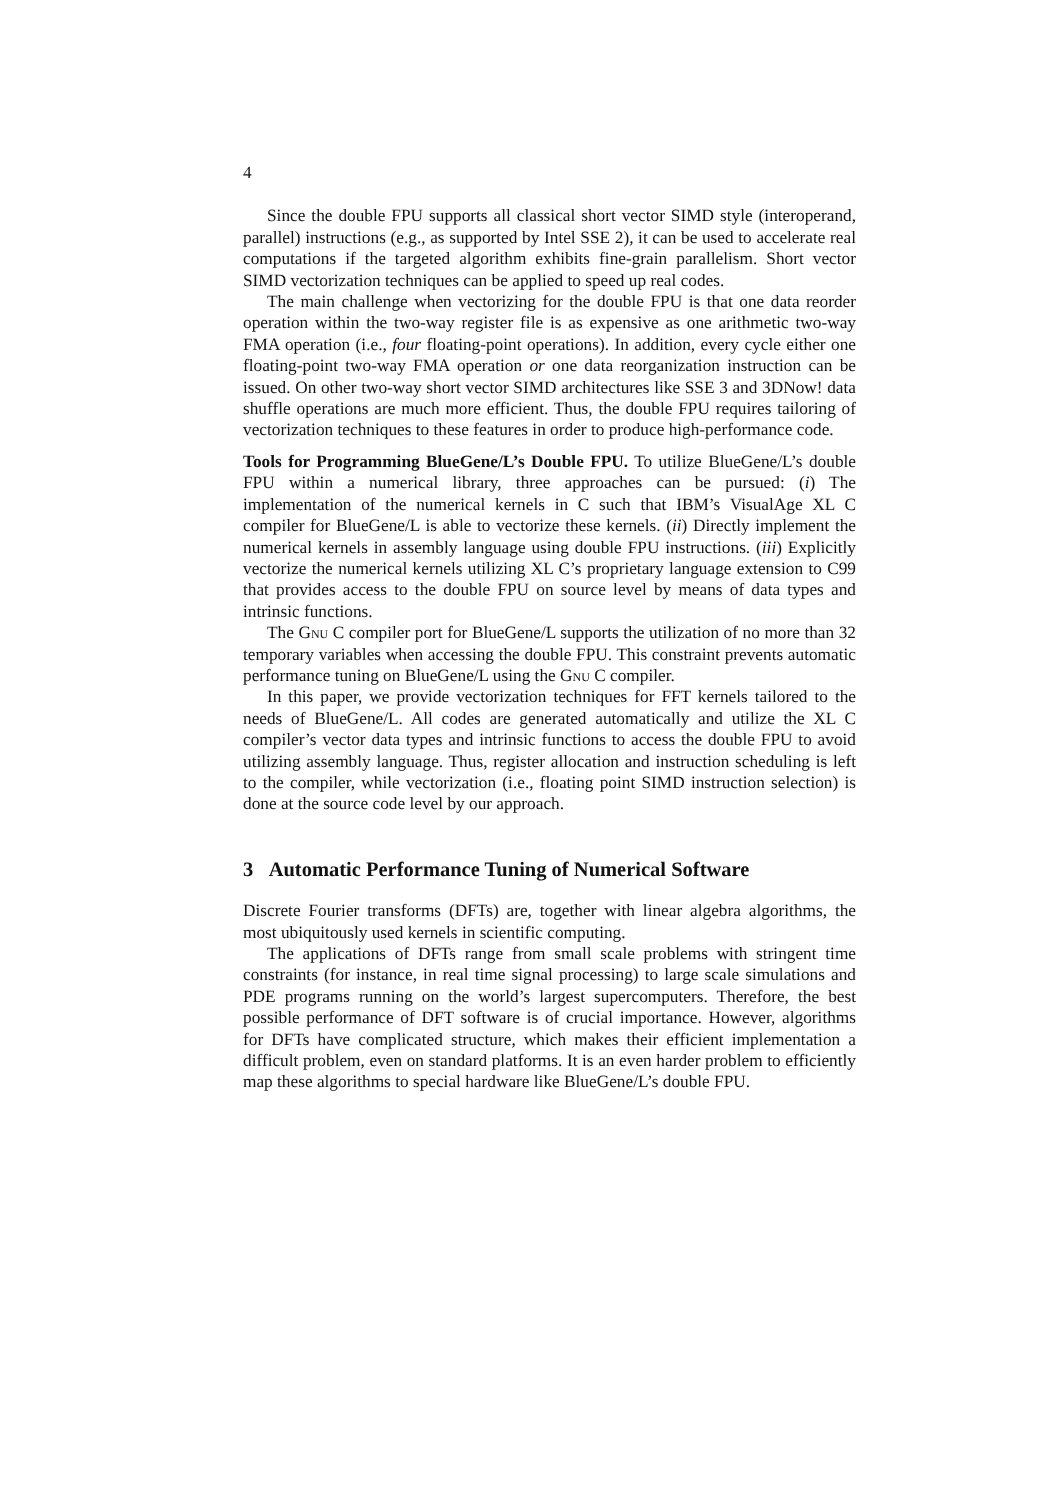4
Since the double FPU supports all classical short vector SIMD style (interoperand, parallel) instructions (e.g., as supported by Intel SSE 2), it can be used to accelerate real computations if the targeted algorithm exhibits fine-grain parallelism. Short vector SIMD vectorization techniques can be applied to speed up real codes.
The main challenge when vectorizing for the double FPU is that one data reorder operation within the two-way register file is as expensive as one arithmetic two-way FMA operation (i.e., four floating-point operations). In addition, every cycle either one floating-point two-way FMA operation or one data reorganization instruction can be issued. On other two-way short vector SIMD architectures like SSE 3 and 3DNow! data shuffle operations are much more efficient. Thus, the double FPU requires tailoring of vectorization techniques to these features in order to produce high-performance code.
Tools for Programming BlueGene/L’s Double FPU. To utilize BlueGene/L’s double FPU within a numerical library, three approaches can be pursued: (i) The implementation of the numerical kernels in C such that IBM’s VisualAge XL C compiler for BlueGene/L is able to vectorize these kernels. (ii) Directly implement the numerical kernels in assembly language using double FPU instructions. (iii) Explicitly vectorize the numerical kernels utilizing XL C’s proprietary language extension to C99 that provides access to the double FPU on source level by means of data types and intrinsic functions.
The Gnu C compiler port for BlueGene/L supports the utilization of no more than 32 temporary variables when accessing the double FPU. This constraint prevents automatic performance tuning on BlueGene/L using the Gnu C compiler.
In this paper, we provide vectorization techniques for FFT kernels tailored to the needs of BlueGene/L. All codes are generated automatically and utilize the XL C compiler’s vector data types and intrinsic functions to access the double FPU to avoid utilizing assembly language. Thus, register allocation and instruction scheduling is left to the compiler, while vectorization (i.e., floating point SIMD instruction selection) is done at the source code level by our approach.
3 Automatic Performance Tuning of Numerical Software
Discrete Fourier transforms (DFTs) are, together with linear algebra algorithms, the most ubiquitously used kernels in scientific computing.
The applications of DFTs range from small scale problems with stringent time constraints (for instance, in real time signal processing) to large scale simulations and PDE programs running on the world’s largest supercomputers. Therefore, the best possible performance of DFT software is of crucial importance. However, algorithms for DFTs have complicated structure, which makes their efficient implementation a difficult problem, even on standard platforms. It is an even harder problem to efficiently map these algorithms to special hardware like BlueGene/L’s double FPU.